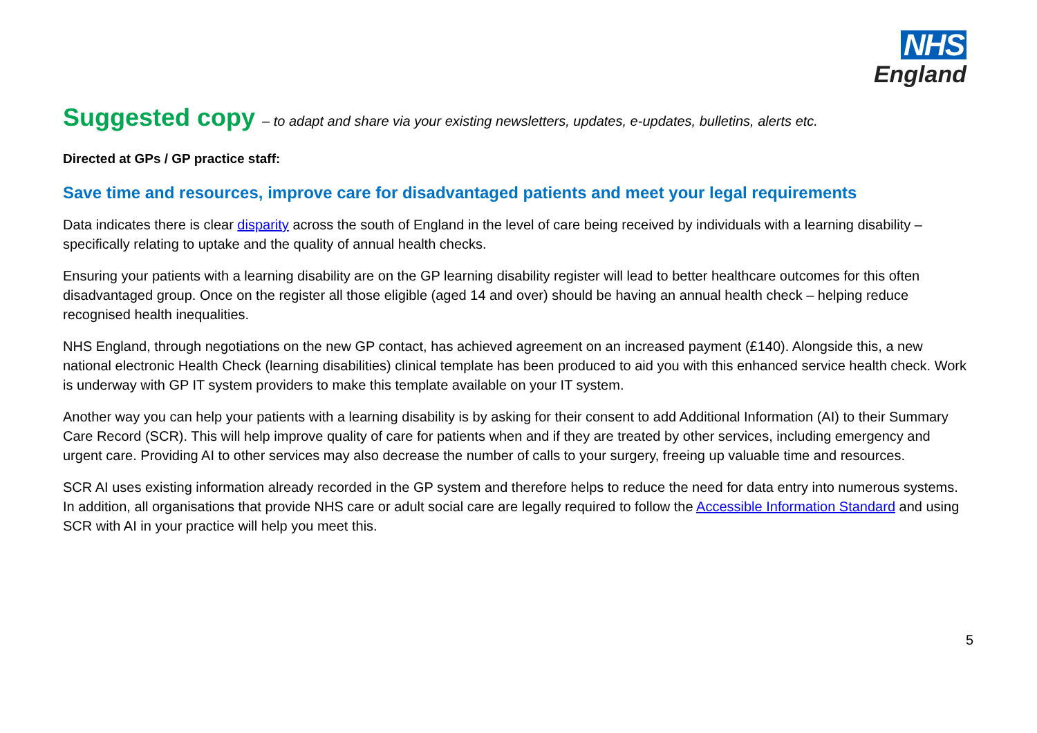NHS
England
Suggested copy – to adapt and share via your existing newsletters, updates, e-updates, bulletins, alerts etc.
Directed at GPs / GP practice staff:
Save time and resources, improve care for disadvantaged patients and meet your legal requirements
Data indicates there is clear disparity across the south of England in the level of care being received by individuals with a learning disability – specifically relating to uptake and the quality of annual health checks.
Ensuring your patients with a learning disability are on the GP learning disability register will lead to better healthcare outcomes for this often disadvantaged group. Once on the register all those eligible (aged 14 and over) should be having an annual health check – helping reduce recognised health inequalities.
NHS England, through negotiations on the new GP contact, has achieved agreement on an increased payment (£140). Alongside this, a new national electronic Health Check (learning disabilities) clinical template has been produced to aid you with this enhanced service health check. Work is underway with GP IT system providers to make this template available on your IT system.
Another way you can help your patients with a learning disability is by asking for their consent to add Additional Information (AI) to their Summary Care Record (SCR). This will help improve quality of care for patients when and if they are treated by other services, including emergency and urgent care. Providing AI to other services may also decrease the number of calls to your surgery, freeing up valuable time and resources.
SCR AI uses existing information already recorded in the GP system and therefore helps to reduce the need for data entry into numerous systems. In addition, all organisations that provide NHS care or adult social care are legally required to follow the Accessible Information Standard and using SCR with AI in your practice will help you meet this.
5